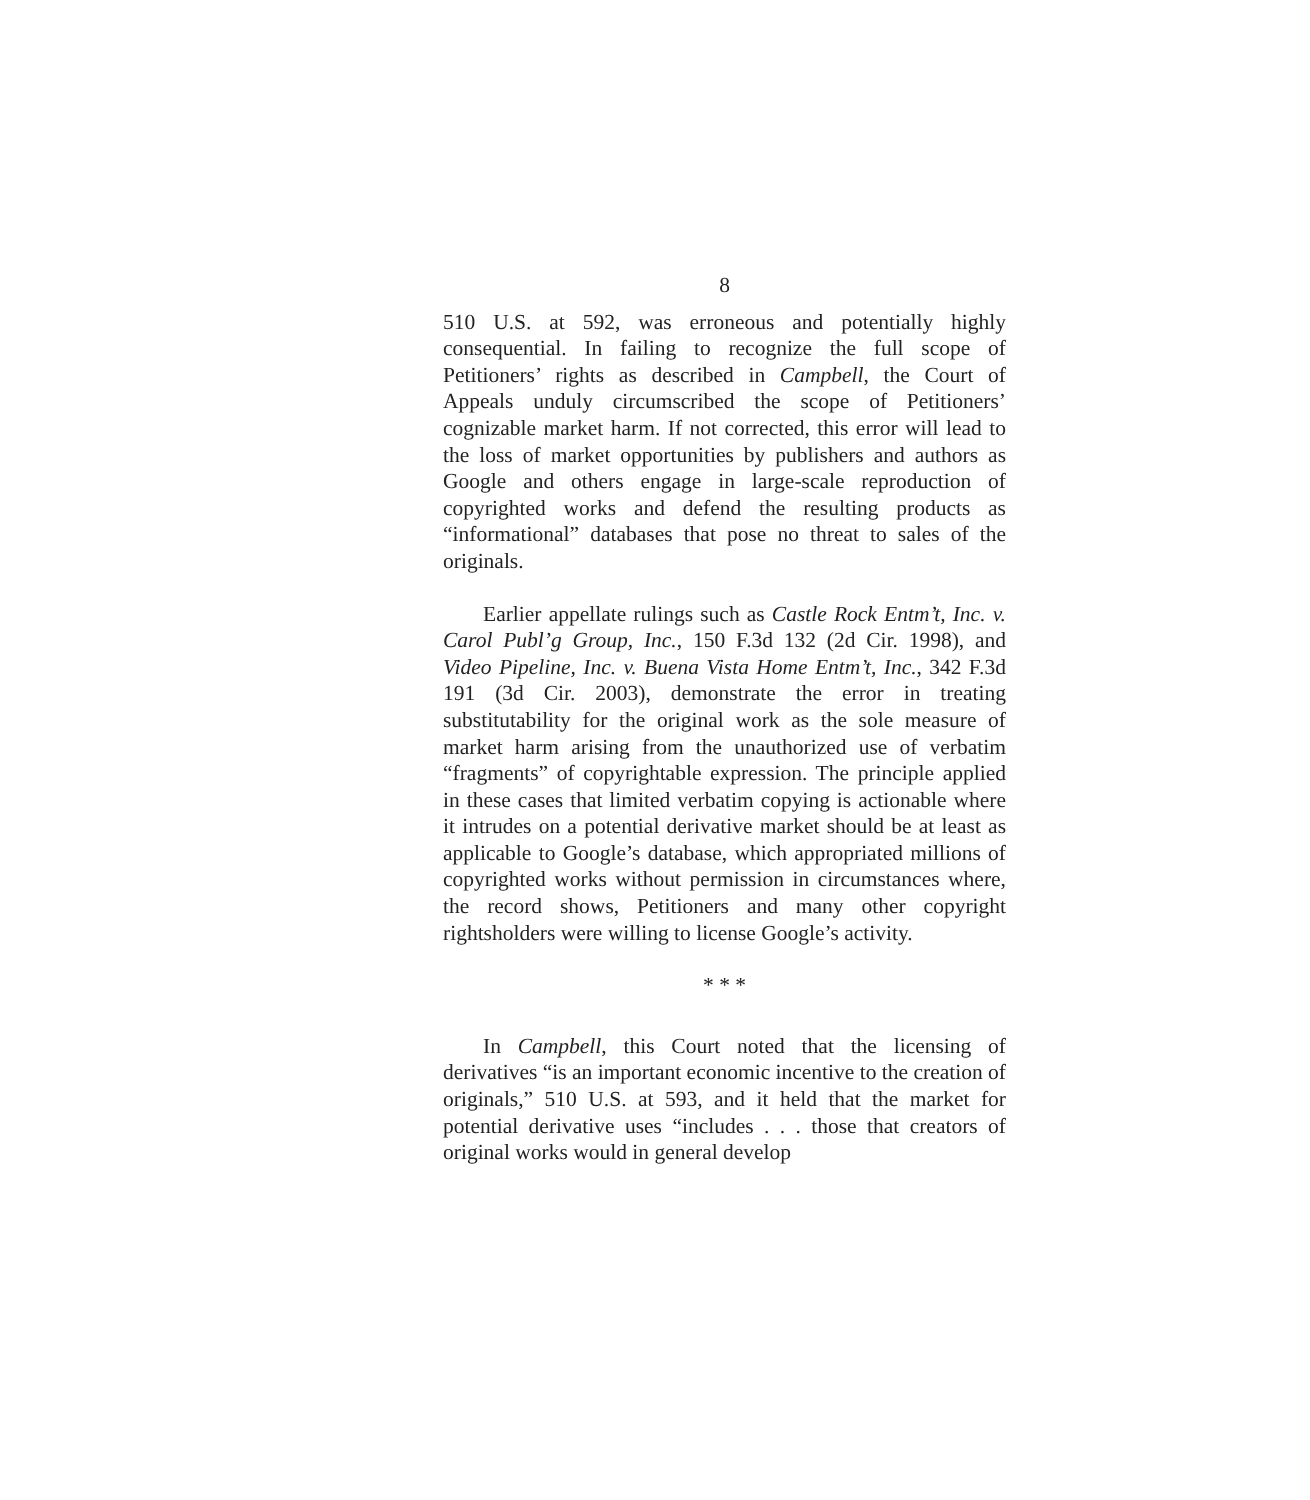8
510 U.S. at 592, was erroneous and potentially highly consequential. In failing to recognize the full scope of Petitioners’ rights as described in Campbell, the Court of Appeals unduly circumscribed the scope of Petitioners’ cognizable market harm. If not corrected, this error will lead to the loss of market opportunities by publishers and authors as Google and others engage in large-scale reproduction of copyrighted works and defend the resulting products as “informational” databases that pose no threat to sales of the originals.
Earlier appellate rulings such as Castle Rock Entm’t, Inc. v. Carol Publ’g Group, Inc., 150 F.3d 132 (2d Cir. 1998), and Video Pipeline, Inc. v. Buena Vista Home Entm’t, Inc., 342 F.3d 191 (3d Cir. 2003), demonstrate the error in treating substitutability for the original work as the sole measure of market harm arising from the unauthorized use of verbatim “fragments” of copyrightable expression. The principle applied in these cases that limited verbatim copying is actionable where it intrudes on a potential derivative market should be at least as applicable to Google’s database, which appropriated millions of copyrighted works without permission in circumstances where, the record shows, Petitioners and many other copyright rightsholders were willing to license Google’s activity.
* * *
In Campbell, this Court noted that the licensing of derivatives “is an important economic incentive to the creation of originals,” 510 U.S. at 593, and it held that the market for potential derivative uses “includes . . . those that creators of original works would in general develop